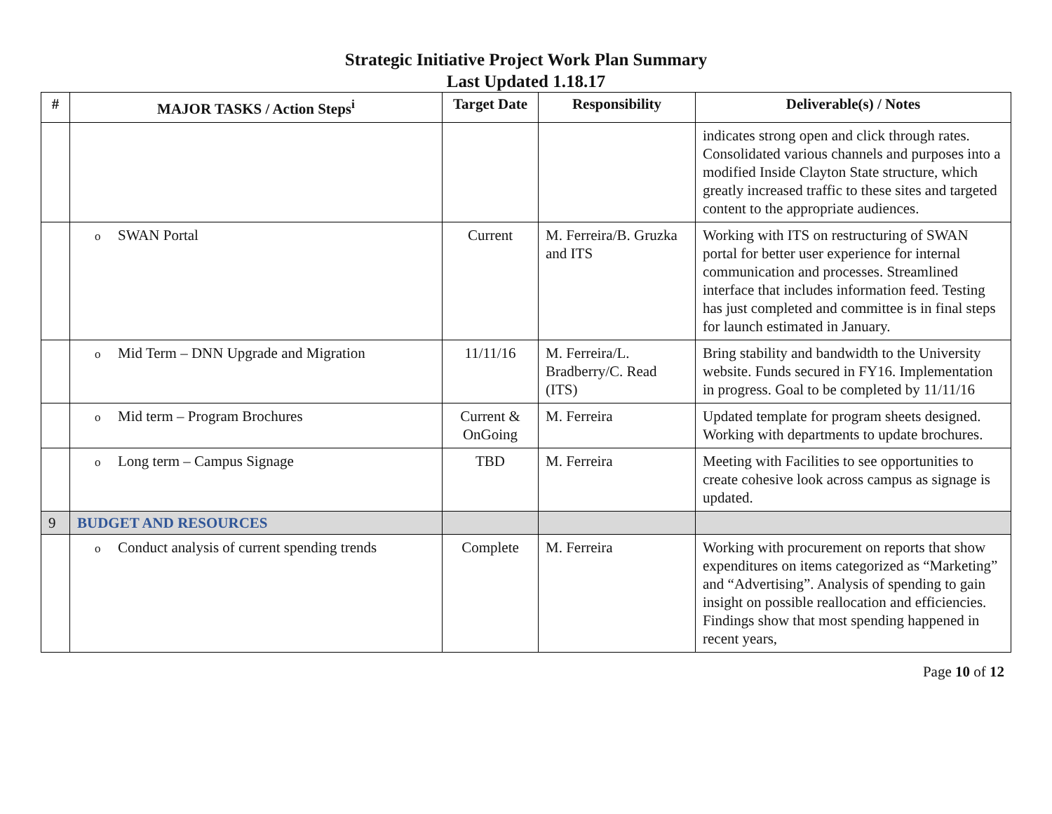Strategic Initiative Project Work Plan Summary
Last Updated 1.18.17
| # | MAJOR TASKS / Action Steps<sup>i</sup> | Target Date | Responsibility | Deliverable(s) / Notes |
| --- | --- | --- | --- | --- |
| | | | | indicates strong open and click through rates. Consolidated various channels and purposes into a modified Inside Clayton State structure, which greatly increased traffic to these sites and targeted content to the appropriate audiences. |
| | o SWAN Portal | Current | M. Ferreira/B. Gruzka and ITS | Working with ITS on restructuring of SWAN portal for better user experience for internal communication and processes. Streamlined interface that includes information feed. Testing has just completed and committee is in final steps for launch estimated in January. |
| | o Mid Term – DNN Upgrade and Migration | 11/11/16 | M. Ferreira/L. Bradberry/C. Read (ITS) | Bring stability and bandwidth to the University website. Funds secured in FY16. Implementation in progress. Goal to be completed by 11/11/16 |
| | o Mid term – Program Brochures | Current & OnGoing | M. Ferreira | Updated template for program sheets designed. Working with departments to update brochures. |
| | o Long term – Campus Signage | TBD | M. Ferreira | Meeting with Facilities to see opportunities to create cohesive look across campus as signage is updated. |
| 9 | BUDGET AND RESOURCES | | | |
| | o Conduct analysis of current spending trends | Complete | M. Ferreira | Working with procurement on reports that show expenditures on items categorized as “Marketing” and “Advertising”. Analysis of spending to gain insight on possible reallocation and efficiencies. Findings show that most spending happened in recent years, |
Page 10 of 12